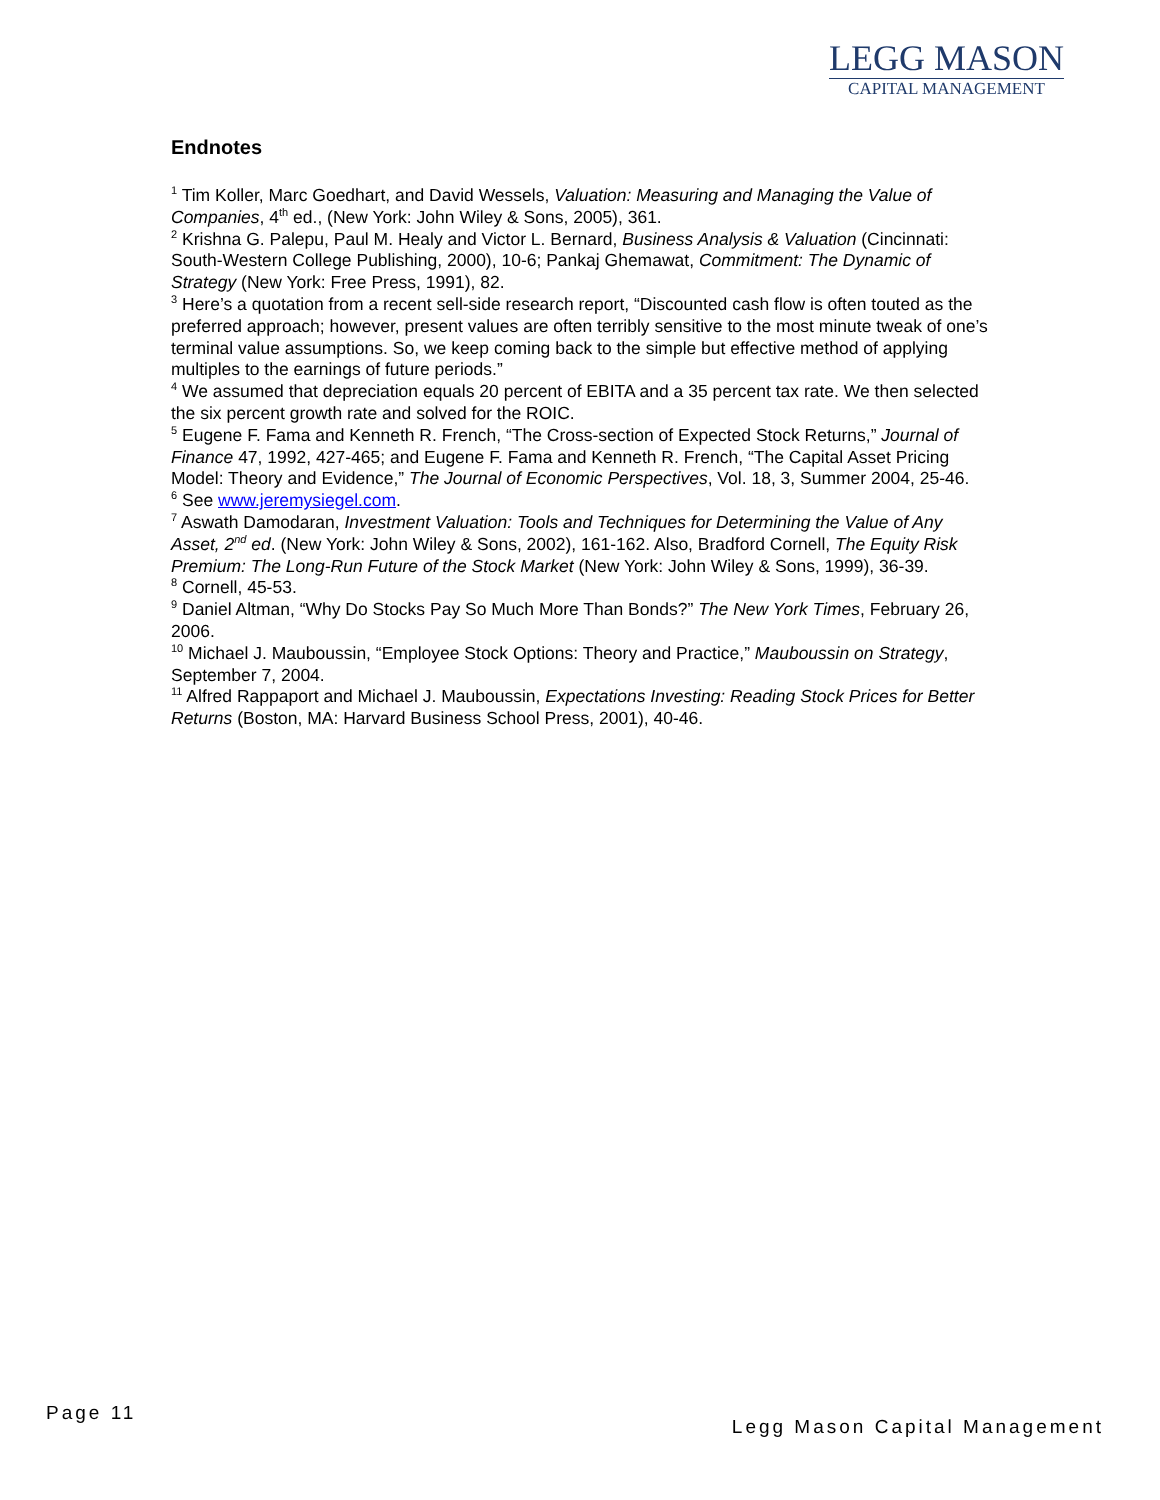LEGG MASON
CAPITAL MANAGEMENT
Endnotes
<sup>1</sup> Tim Koller, Marc Goedhart, and David Wessels, Valuation: Measuring and Managing the Value of Companies, 4<sup>th</sup> ed., (New York: John Wiley & Sons, 2005), 361.
<sup>2</sup> Krishna G. Palepu, Paul M. Healy and Victor L. Bernard, Business Analysis & Valuation (Cincinnati: South-Western College Publishing, 2000), 10-6; Pankaj Ghemawat, Commitment: The Dynamic of Strategy (New York: Free Press, 1991), 82.
<sup>3</sup> Here’s a quotation from a recent sell-side research report, “Discounted cash flow is often touted as the preferred approach; however, present values are often terribly sensitive to the most minute tweak of one’s terminal value assumptions. So, we keep coming back to the simple but effective method of applying multiples to the earnings of future periods.”
<sup>4</sup> We assumed that depreciation equals 20 percent of EBITA and a 35 percent tax rate. We then selected the six percent growth rate and solved for the ROIC.
<sup>5</sup> Eugene F. Fama and Kenneth R. French, “The Cross-section of Expected Stock Returns,” Journal of Finance 47, 1992, 427-465; and Eugene F. Fama and Kenneth R. French, “The Capital Asset Pricing Model: Theory and Evidence,” The Journal of Economic Perspectives, Vol. 18, 3, Summer 2004, 25-46.
<sup>6</sup> See www.jeremysiegel.com.
<sup>7</sup> Aswath Damodaran, Investment Valuation: Tools and Techniques for Determining the Value of Any Asset, 2<sup>nd</sup> ed. (New York: John Wiley & Sons, 2002), 161-162. Also, Bradford Cornell, The Equity Risk Premium: The Long-Run Future of the Stock Market (New York: John Wiley & Sons, 1999), 36-39.
<sup>8</sup> Cornell, 45-53.
<sup>9</sup> Daniel Altman, “Why Do Stocks Pay So Much More Than Bonds?” The New York Times, February 26, 2006.
<sup>10</sup> Michael J. Mauboussin, “Employee Stock Options: Theory and Practice,” Mauboussin on Strategy, September 7, 2004.
<sup>11</sup> Alfred Rappaport and Michael J. Mauboussin, Expectations Investing: Reading Stock Prices for Better Returns (Boston, MA: Harvard Business School Press, 2001), 40-46.
Page 11
Legg Mason Capital Management